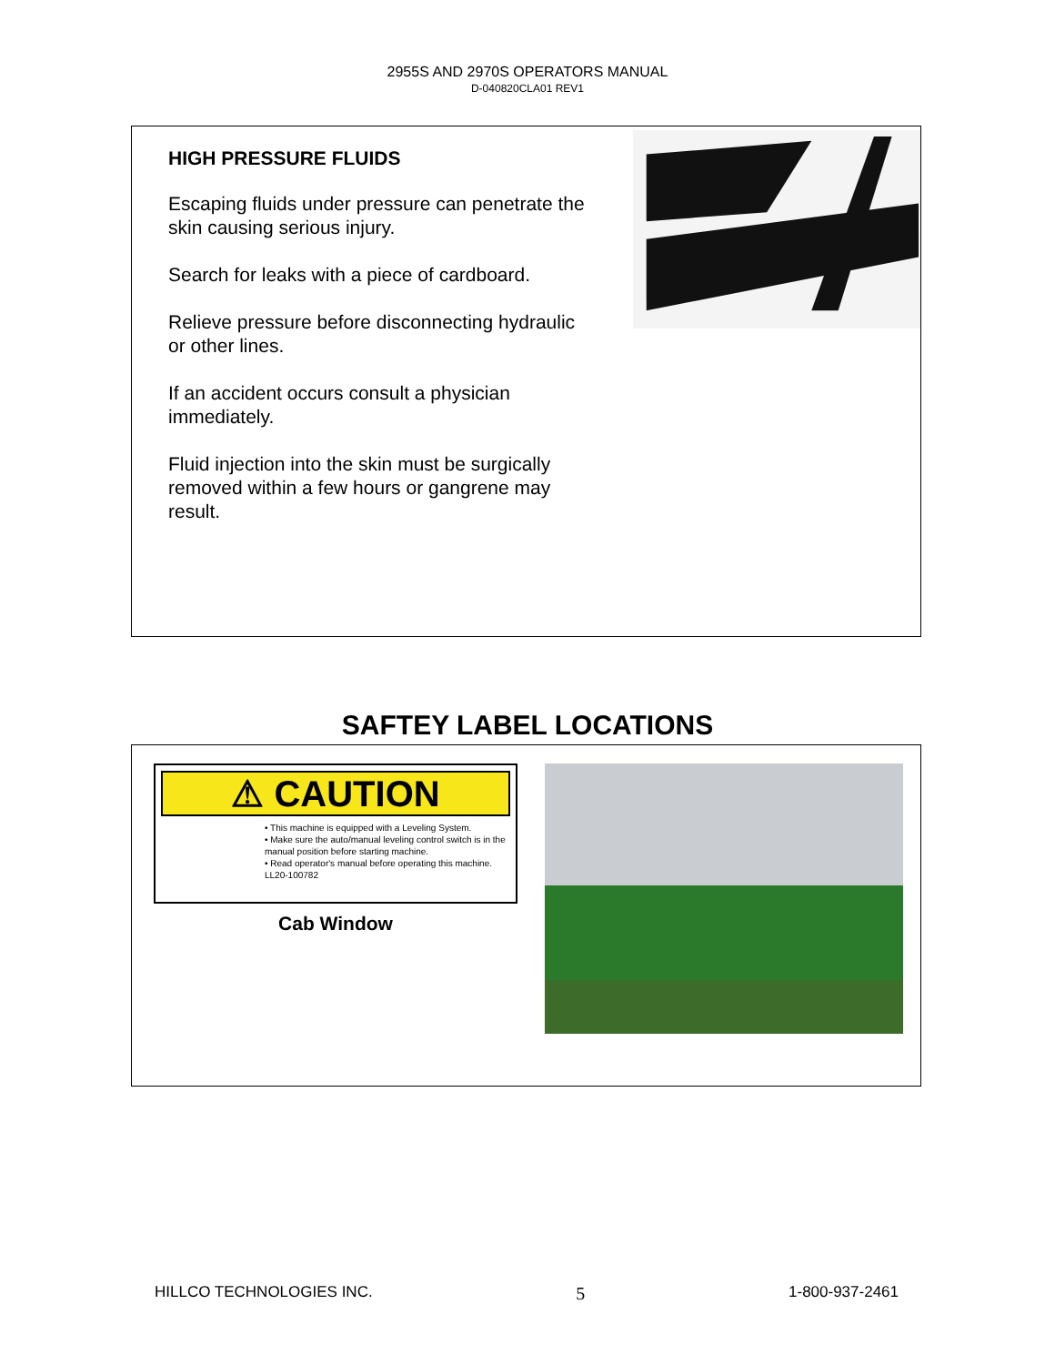2955S AND 2970S OPERATORS MANUAL
D-040820CLA01 REV1
HIGH PRESSURE FLUIDS
Escaping fluids under pressure can penetrate the skin causing serious injury.
Search for leaks with a piece of cardboard.
Relieve pressure before disconnecting hydraulic or other lines.
If an accident occurs consult a physician immediately.
Fluid injection into the skin must be surgically removed within a few hours or gangrene may result.
SAFTEY LABEL LOCATIONS
⚠ CAUTION
• This machine is equipped with a Leveling System.
• Make sure the auto/manual leveling control switch is in the manual position before starting machine.
• Read operator's manual before operating this machine. LL20-100782
Cab Window
HILLCO TECHNOLOGIES INC. 5 1-800-937-2461